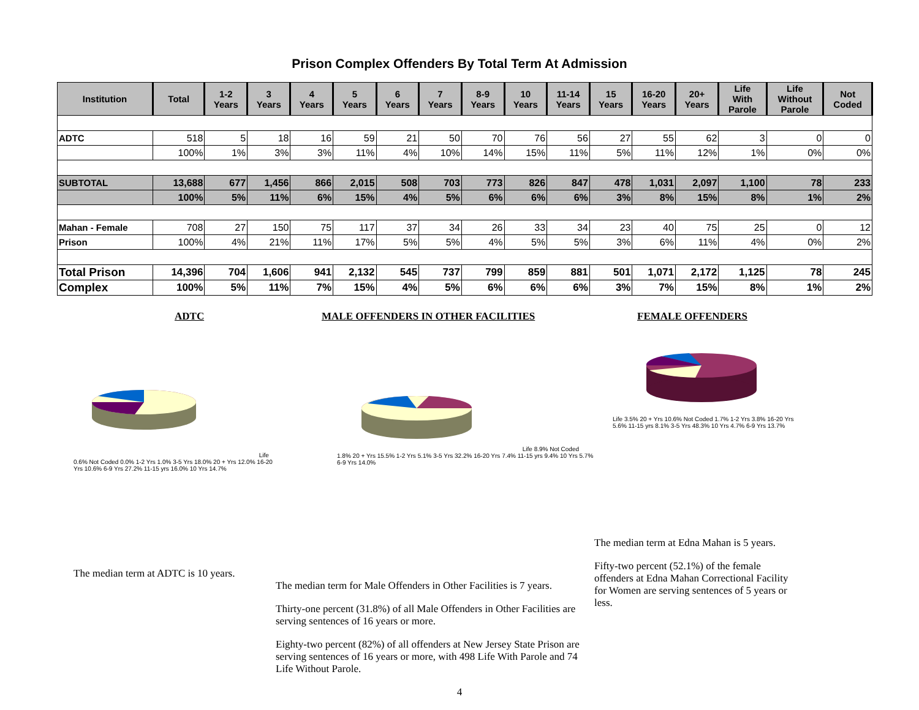Prison Complex Offenders By Total Term At Admission
| Institution | Total | 1-2 Years | 3 Years | 4 Years | 5 Years | 6 Years | 7 Years | 8-9 Years | 10 Years | 11-14 Years | 15 Years | 16-20 Years | 20+ Years | Life With Parole | Life Without Parole | Not Coded |
| --- | --- | --- | --- | --- | --- | --- | --- | --- | --- | --- | --- | --- | --- | --- | --- | --- |
| ADTC | 518 | 5 | 18 | 16 | 59 | 21 | 50 | 70 | 76 | 56 | 27 | 55 | 62 | 3 | 0 | 0 |
| | 100% | 1% | 3% | 3% | 11% | 4% | 10% | 14% | 15% | 11% | 5% | 11% | 12% | 1% | 0% | 0% |
| SUBTOTAL | 13,688 | 677 | 1,456 | 866 | 2,015 | 508 | 703 | 773 | 826 | 847 | 478 | 1,031 | 2,097 | 1,100 | 78 | 233 |
| | 100% | 5% | 11% | 6% | 15% | 4% | 5% | 6% | 6% | 6% | 3% | 8% | 15% | 8% | 1% | 2% |
| Mahan - Female | 708 | 27 | 150 | 75 | 117 | 37 | 34 | 26 | 33 | 34 | 23 | 40 | 75 | 25 | 0 | 12 |
| Prison | 100% | 4% | 21% | 11% | 17% | 5% | 5% | 4% | 5% | 5% | 3% | 6% | 11% | 4% | 0% | 2% |
| Total Prison | 14,396 | 704 | 1,606 | 941 | 2,132 | 545 | 737 | 799 | 859 | 881 | 501 | 1,071 | 2,172 | 1,125 | 78 | 245 |
| Complex | 100% | 5% | 11% | 7% | 15% | 4% | 5% | 6% | 6% | 6% | 3% | 7% | 15% | 8% | 1% | 2% |
ADTC
Life 0.6% Not Coded 0.0% 1-2 Yrs 1.0% 3-5 Yrs 18.0% 20 + Yrs 12.0% 16-20 Yrs 10.6% 6-9 Yrs 27.2% 11-15 yrs 16.0% 10 Yrs 14.7%
The median term at ADTC is 10 years.
MALE OFFENDERS IN OTHER FACILITIES
Life 8.9% Not Coded 1.8% 20 + Yrs 15.5% 1-2 Yrs 5.1% 3-5 Yrs 32.2% 16-20 Yrs 7.4% 11-15 yrs 9.4% 10 Yrs 5.7% 6-9 Yrs 14.0%
The median term for Male Offenders in Other Facilities is 7 years.
Thirty-one percent (31.8%) of all Male Offenders in Other Facilities are serving sentences of 16 years or more.
Eighty-two percent (82%) of all offenders at New Jersey State Prison are serving sentences of 16 years or more, with 498 Life With Parole and 74 Life Without Parole.
FEMALE OFFENDERS
Life 3.5% 20 + Yrs 10.6% Not Coded 1.7% 1-2 Yrs 3.8% 16-20 Yrs 5.6% 11-15 yrs 8.1% 3-5 Yrs 48.3% 10 Yrs 4.7% 6-9 Yrs 13.7%
The median term at Edna Mahan is 5 years.
Fifty-two percent (52.1%) of the female offenders at Edna Mahan Correctional Facility for Women are serving sentences of 5 years or less.
4